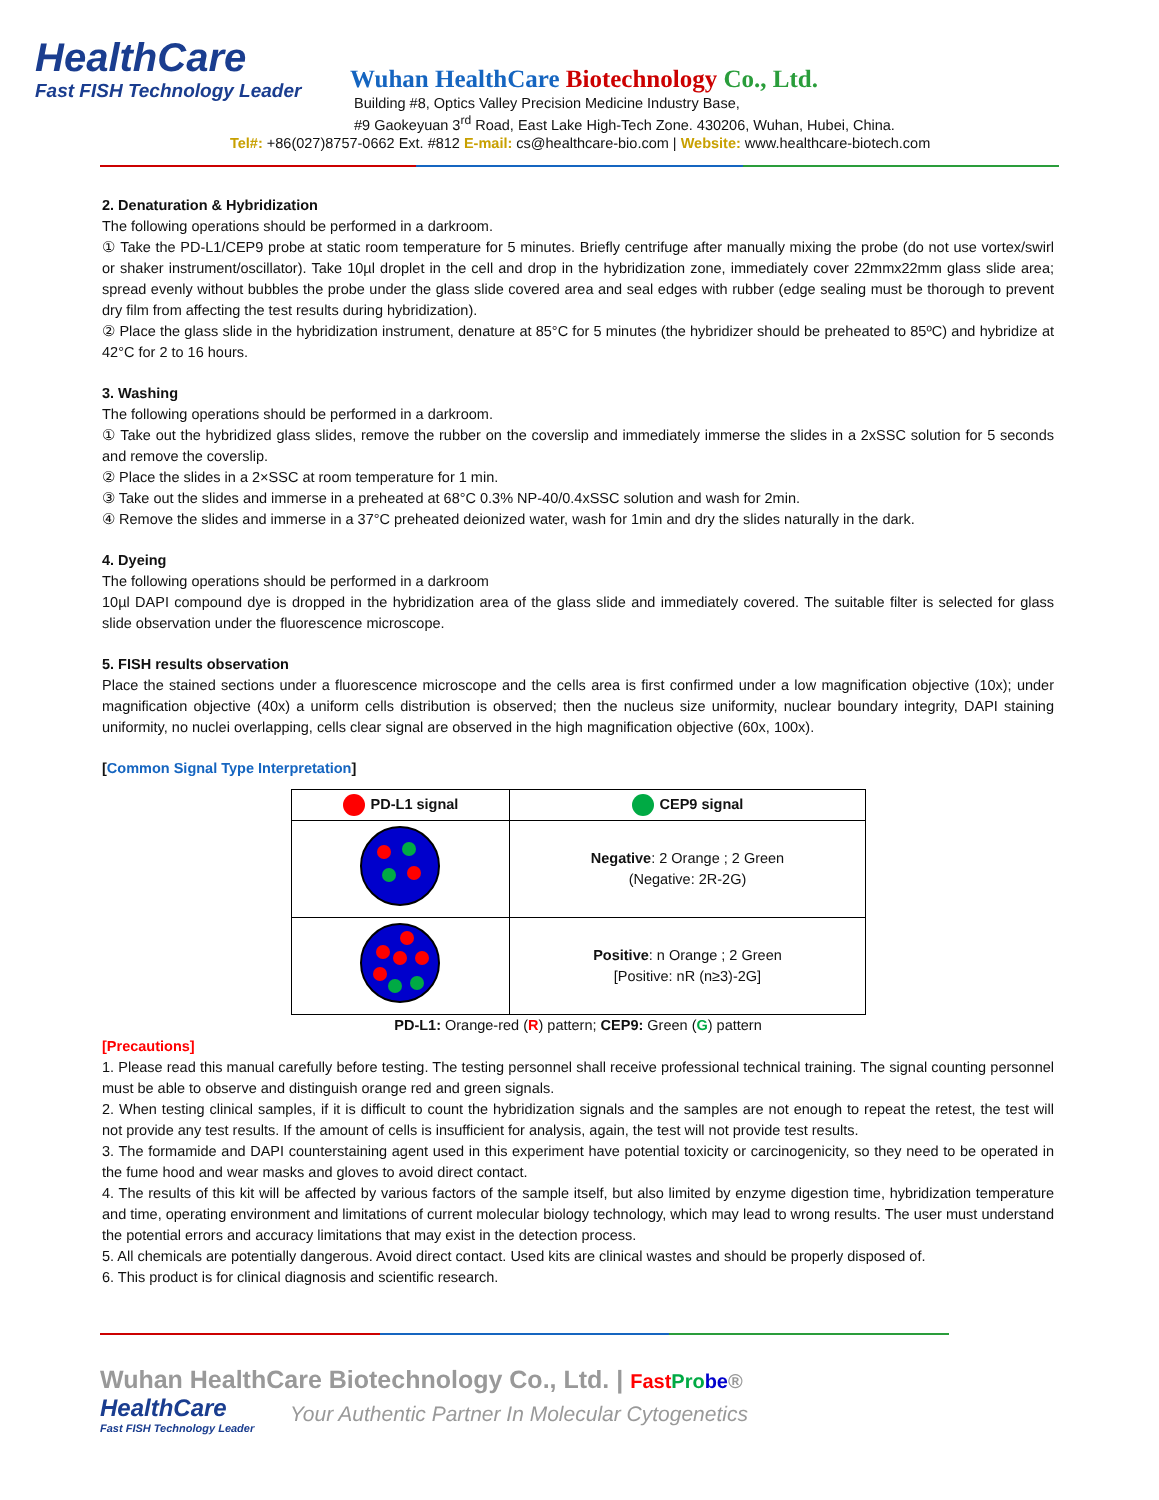HealthCare
Fast FISH Technology Leader
Wuhan HealthCare Biotechnology Co., Ltd.
Building #8, Optics Valley Precision Medicine Industry Base,
#9 Gaokeyuan 3<sup>rd</sup> Road, East Lake High-Tech Zone. 430206, Wuhan, Hubei, China.
Tel#: +86(027)8757-0662 Ext. #812 E-mail: cs@healthcare-bio.com | Website: www.healthcare-biotech.com
2. Denaturation & Hybridization
The following operations should be performed in a darkroom.
① Take the PD-L1/CEP9 probe at static room temperature for 5 minutes. Briefly centrifuge after manually mixing the probe (do not use vortex/swirl or shaker instrument/oscillator). Take 10µl droplet in the cell and drop in the hybridization zone, immediately cover 22mmx22mm glass slide area; spread evenly without bubbles the probe under the glass slide covered area and seal edges with rubber (edge sealing must be thorough to prevent dry film from affecting the test results during hybridization).
② Place the glass slide in the hybridization instrument, denature at 85°C for 5 minutes (the hybridizer should be preheated to 85ºC) and hybridize at 42°C for 2 to 16 hours.
3. Washing
The following operations should be performed in a darkroom.
① Take out the hybridized glass slides, remove the rubber on the coverslip and immediately immerse the slides in a 2xSSC solution for 5 seconds and remove the coverslip.
② Place the slides in a 2×SSC at room temperature for 1 min.
③ Take out the slides and immerse in a preheated at 68°C 0.3% NP-40/0.4xSSC solution and wash for 2min.
④ Remove the slides and immerse in a 37°C preheated deionized water, wash for 1min and dry the slides naturally in the dark.
4. Dyeing
The following operations should be performed in a darkroom
10µl DAPI compound dye is dropped in the hybridization area of the glass slide and immediately covered. The suitable filter is selected for glass slide observation under the fluorescence microscope.
5. FISH results observation
Place the stained sections under a fluorescence microscope and the cells area is first confirmed under a low magnification objective (10x); under magnification objective (40x) a uniform cells distribution is observed; then the nucleus size uniformity, nuclear boundary integrity, DAPI staining uniformity, no nuclei overlapping, cells clear signal are observed in the high magnification objective (60x, 100x).
[Common Signal Type Interpretation]
| PD-L1 signal | CEP9 signal |
| --- | --- |
| | Negative : 2 Orange ; 2 Green (Negative: 2R-2G) |
| | Positive : n Orange ; 2 Green [Positive: nR (n≥3)-2G] |
PD-L1: Orange-red (R) pattern; CEP9: Green (G) pattern
[Precautions]
1. Please read this manual carefully before testing. The testing personnel shall receive professional technical training. The signal counting personnel must be able to observe and distinguish orange red and green signals.
2. When testing clinical samples, if it is difficult to count the hybridization signals and the samples are not enough to repeat the retest, the test will not provide any test results. If the amount of cells is insufficient for analysis, again, the test will not provide test results.
3. The formamide and DAPI counterstaining agent used in this experiment have potential toxicity or carcinogenicity, so they need to be operated in the fume hood and wear masks and gloves to avoid direct contact.
4. The results of this kit will be affected by various factors of the sample itself, but also limited by enzyme digestion time, hybridization temperature and time, operating environment and limitations of current molecular biology technology, which may lead to wrong results. The user must understand the potential errors and accuracy limitations that may exist in the detection process.
5. All chemicals are potentially dangerous. Avoid direct contact. Used kits are clinical wastes and should be properly disposed of.
6. This product is for clinical diagnosis and scientific research.
Wuhan HealthCare Biotechnology Co., Ltd. | Fast Pro be®
HealthCare
Fast FISH Technology Leader
Your Authentic Partner In Molecular Cytogenetics